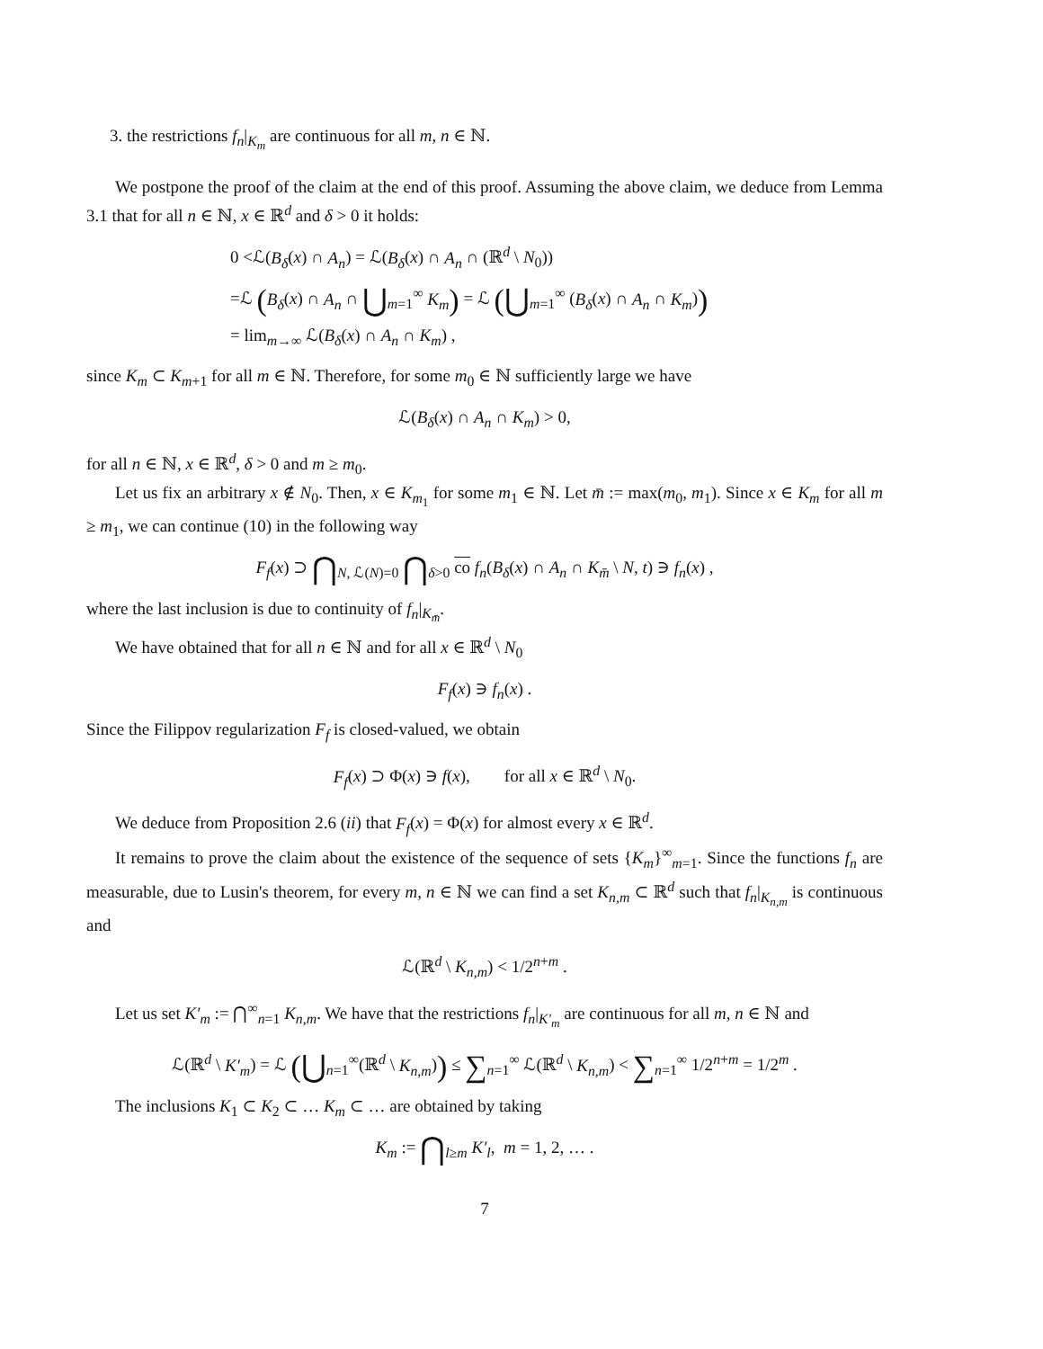3. the restrictions f<sub>n</sub>|<sub>K<sub>m</sub></sub> are continuous for all m, n ∈ ℕ.
We postpone the proof of the claim at the end of this proof. Assuming the above claim, we deduce from Lemma 3.1 that for all n ∈ ℕ, x ∈ ℝ<sup>d</sup> and δ > 0 it holds:
0 <ℒ(B<sub>δ</sub>(x) ∩ A<sub>n</sub>) = ℒ(B<sub>δ</sub>(x) ∩ A<sub>n</sub> ∩ (ℝ<sup>d</sup> \ N<sub>0</sub>))
=ℒ (B<sub>δ</sub>(x) ∩ A<sub>n</sub> ∩ ⋃<sub>m=1</sub><sup>∞</sup> K<sub>m</sub>) = ℒ (⋃<sub>m=1</sub><sup>∞</sup> (B<sub>δ</sub>(x) ∩ A<sub>n</sub> ∩ K<sub>m</sub>))
= lim<sub>m→∞</sub> ℒ(B<sub>δ</sub>(x) ∩ A<sub>n</sub> ∩ K<sub>m</sub>) ,
since K<sub>m</sub> ⊂ K<sub>m+1</sub> for all m ∈ ℕ. Therefore, for some m<sub>0</sub> ∈ ℕ sufficiently large we have
ℒ(B<sub>δ</sub>(x) ∩ A<sub>n</sub> ∩ K<sub>m</sub>) > 0,
for all n ∈ ℕ, x ∈ ℝ<sup>d</sup>, δ > 0 and m ≥ m<sub>0</sub>.
Let us fix an arbitrary x ∉ N<sub>0</sub>. Then, x ∈ K<sub>m<sub>1</sub></sub> for some m<sub>1</sub> ∈ ℕ. Let m̄ := max(m<sub>0</sub>, m<sub>1</sub>). Since x ∈ K<sub>m</sub> for all m ≥ m<sub>1</sub>, we can continue (10) in the following way
F<sub>f</sub>(x) ⊃ ⋂<sub>N, ℒ(N)=0</sub> ⋂<sub>δ>0</sub> co f<sub>n</sub>(B<sub>δ</sub>(x) ∩ A<sub>n</sub> ∩ K<sub>m̄</sub> \ N, t) ∋ f<sub>n</sub>(x) ,
where the last inclusion is due to continuity of f<sub>n</sub>|<sub>K<sub>m̄</sub></sub>.
We have obtained that for all n ∈ ℕ and for all x ∈ ℝ<sup>d</sup> \ N<sub>0</sub>
F<sub>f</sub>(x) ∋ f<sub>n</sub>(x) .
Since the Filippov regularization F<sub>f</sub> is closed-valued, we obtain
F<sub>f</sub>(x) ⊃ Φ(x) ∋ f(x), for all x ∈ ℝ<sup>d</sup> \ N<sub>0</sub>.
We deduce from Proposition 2.6 (ii) that F<sub>f</sub>(x) = Φ(x) for almost every x ∈ ℝ<sup>d</sup>.
It remains to prove the claim about the existence of the sequence of sets {K<sub>m</sub>}<sup>∞</sup><sub>m=1</sub>. Since the functions f<sub>n</sub> are measurable, due to Lusin's theorem, for every m, n ∈ ℕ we can find a set K<sub>n,m</sub> ⊂ ℝ<sup>d</sup> such that f<sub>n</sub>|<sub>K<sub>n,m</sub></sub> is continuous and
ℒ(ℝ<sup>d</sup> \ K<sub>n,m</sub>) < 1/2<sup>n+m</sup> .
Let us set K′<sub>m</sub> := ⋂<sup>∞</sup><sub>n=1</sub> K<sub>n,m</sub>. We have that the restrictions f<sub>n</sub>|<sub>K′<sub>m</sub></sub> are continuous for all m, n ∈ ℕ and
ℒ(ℝ<sup>d</sup> \ K′<sub>m</sub>) = ℒ (⋃<sub>n=1</sub><sup>∞</sup>(ℝ<sup>d</sup> \ K<sub>n,m</sub>)) ≤ ∑<sub>n=1</sub><sup>∞</sup> ℒ(ℝ<sup>d</sup> \ K<sub>n,m</sub>) < ∑<sub>n=1</sub><sup>∞</sup> 1/2<sup>n+m</sup> = 1/2<sup>m</sup> .
The inclusions K<sub>1</sub> ⊂ K<sub>2</sub> ⊂ … K<sub>m</sub> ⊂ … are obtained by taking
K<sub>m</sub> := ⋂<sub>l≥m</sub> K′<sub>l</sub>, m = 1, 2, … .
7